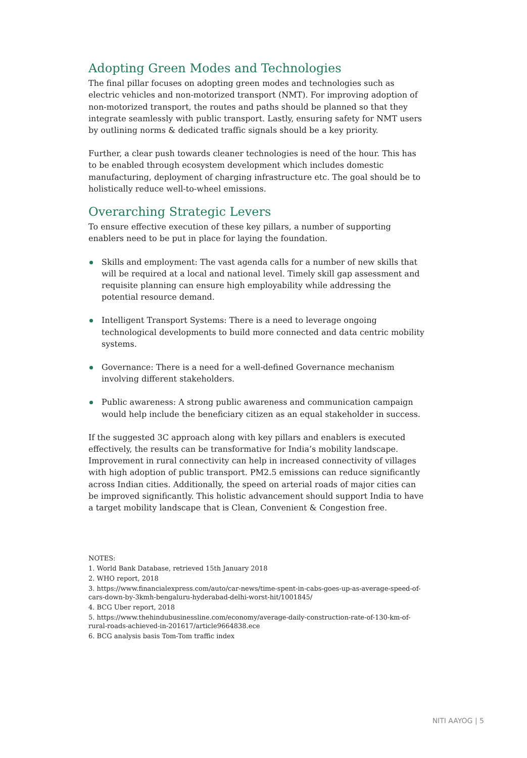Adopting Green Modes and Technologies
The final pillar focuses on adopting green modes and technologies such as electric vehicles and non-motorized transport (NMT). For improving adoption of non-motorized transport, the routes and paths should be planned so that they integrate seamlessly with public transport. Lastly, ensuring safety for NMT users by outlining norms & dedicated traffic signals should be a key priority.
Further, a clear push towards cleaner technologies is need of the hour. This has to be enabled through ecosystem development which includes domestic manufacturing, deployment of charging infrastructure etc. The goal should be to holistically reduce well-to-wheel emissions.
Overarching Strategic Levers
To ensure effective execution of these key pillars, a number of supporting enablers need to be put in place for laying the foundation.
Skills and employment: The vast agenda calls for a number of new skills that will be required at a local and national level. Timely skill gap assessment and requisite planning can ensure high employability while addressing the potential resource demand.
Intelligent Transport Systems: There is a need to leverage ongoing technological developments to build more connected and data centric mobility systems.
Governance: There is a need for a well-defined Governance mechanism involving different stakeholders.
Public awareness: A strong public awareness and communication campaign would help include the beneficiary citizen as an equal stakeholder in success.
If the suggested 3C approach along with key pillars and enablers is executed effectively, the results can be transformative for India’s mobility landscape. Improvement in rural connectivity can help in increased connectivity of villages with high adoption of public transport. PM2.5 emissions can reduce significantly across Indian cities. Additionally, the speed on arterial roads of major cities can be improved significantly. This holistic advancement should support India to have a target mobility landscape that is Clean, Convenient & Congestion free.
NOTES:
1. World Bank Database, retrieved 15th January 2018
2. WHO report, 2018
3. https://www.financialexpress.com/auto/car-news/time-spent-in-cabs-goes-up-as-average-speed-of-cars-down-by-3kmh-bengaluru-hyderabad-delhi-worst-hit/1001845/
4. BCG Uber report, 2018
5. https://www.thehindubusinessline.com/economy/average-daily-construction-rate-of-130-km-of-rural-roads-achieved-in-201617/article9664838.ece
6. BCG analysis basis Tom-Tom traffic index
NITI AAYOG | 5